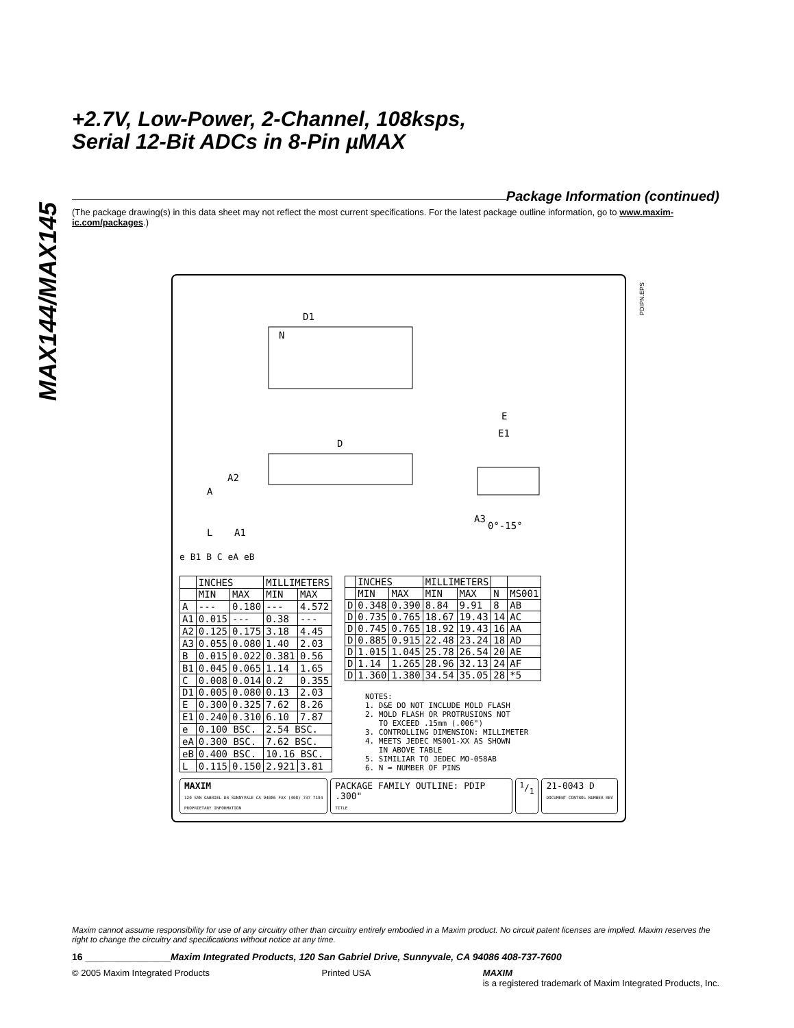MAX144/MAX145
+2.7V, Low-Power, 2-Channel, 108ksps,
Serial 12-Bit ADCs in 8-Pin µMAX
Package Information (continued)
(The package drawing(s) in this data sheet may not reflect the most current specifications. For the latest package outline information, go to www.maxim-ic.com/packages.)
PDIPN.EPS
N
D1
D
A
A2
A3
L
A1
E
E1
0°-15°
e B1 B C eA eB
| | INCHES | | MILLIMETERS | |
| --- | --- | --- | --- | --- |
| | MIN | MAX | MIN | MAX |
| A | --- | 0.180 | --- | 4.572 |
| A1 | 0.015 | --- | 0.38 | --- |
| A2 | 0.125 | 0.175 | 3.18 | 4.45 |
| A3 | 0.055 | 0.080 | 1.40 | 2.03 |
| B | 0.015 | 0.022 | 0.381 | 0.56 |
| B1 | 0.045 | 0.065 | 1.14 | 1.65 |
| C | 0.008 | 0.014 | 0.2 | 0.355 |
| D1 | 0.005 | 0.080 | 0.13 | 2.03 |
| E | 0.300 | 0.325 | 7.62 | 8.26 |
| E1 | 0.240 | 0.310 | 6.10 | 7.87 |
| e | 0.100 BSC. | | 2.54 BSC. | |
| eA | 0.300 BSC. | | 7.62 BSC. | |
| eB | 0.400 BSC. | | 10.16 BSC. | |
| L | 0.115 | 0.150 | 2.921 | 3.81 |
| | INCHES | | MILLIMETERS | | | |
| --- | --- | --- | --- | --- | --- | --- |
| | MIN | MAX | MIN | MAX | N | MS001 |
| D | 0.348 | 0.390 | 8.84 | 9.91 | 8 | AB |
| D | 0.735 | 0.765 | 18.67 | 19.43 | 14 | AC |
| D | 0.745 | 0.765 | 18.92 | 19.43 | 16 | AA |
| D | 0.885 | 0.915 | 22.48 | 23.24 | 18 | AD |
| D | 1.015 | 1.045 | 25.78 | 26.54 | 20 | AE |
| D | 1.14 | 1.265 | 28.96 | 32.13 | 24 | AF |
| D | 1.360 | 1.380 | 34.54 | 35.05 | 28 | *5 |
NOTES: 1. D&E DO NOT INCLUDE MOLD FLASH 2. MOLD FLASH OR PROTRUSIONS NOT TO EXCEED .15mm (.006") 3. CONTROLLING DIMENSION: MILLIMETER 4. MEETS JEDEC MS001-XX AS SHOWN IN ABOVE TABLE 5. SIMILIAR TO JEDEC MO-058AB 6. N = NUMBER OF PINS
MAXIM
120 SAN GABRIEL DR SUNNYVALE CA 94086 FAX (408) 737 7194
PROPRIETARY INFORMATION
PACKAGE FAMILY OUTLINE: PDIP .300"
TITLE
1/1 21-0043 D
DOCUMENT CONTROL NUMBER REV
Maxim cannot assume responsibility for use of any circuitry other than circuitry entirely embodied in a Maxim product. No circuit patent licenses are implied. Maxim reserves the right to change the circuitry and specifications without notice at any time.
16 ________________Maxim Integrated Products, 120 San Gabriel Drive, Sunnyvale, CA 94086 408-737-7600
© 2005 Maxim Integrated Products Printed USA MAXIM
is a registered trademark of Maxim Integrated Products, Inc.